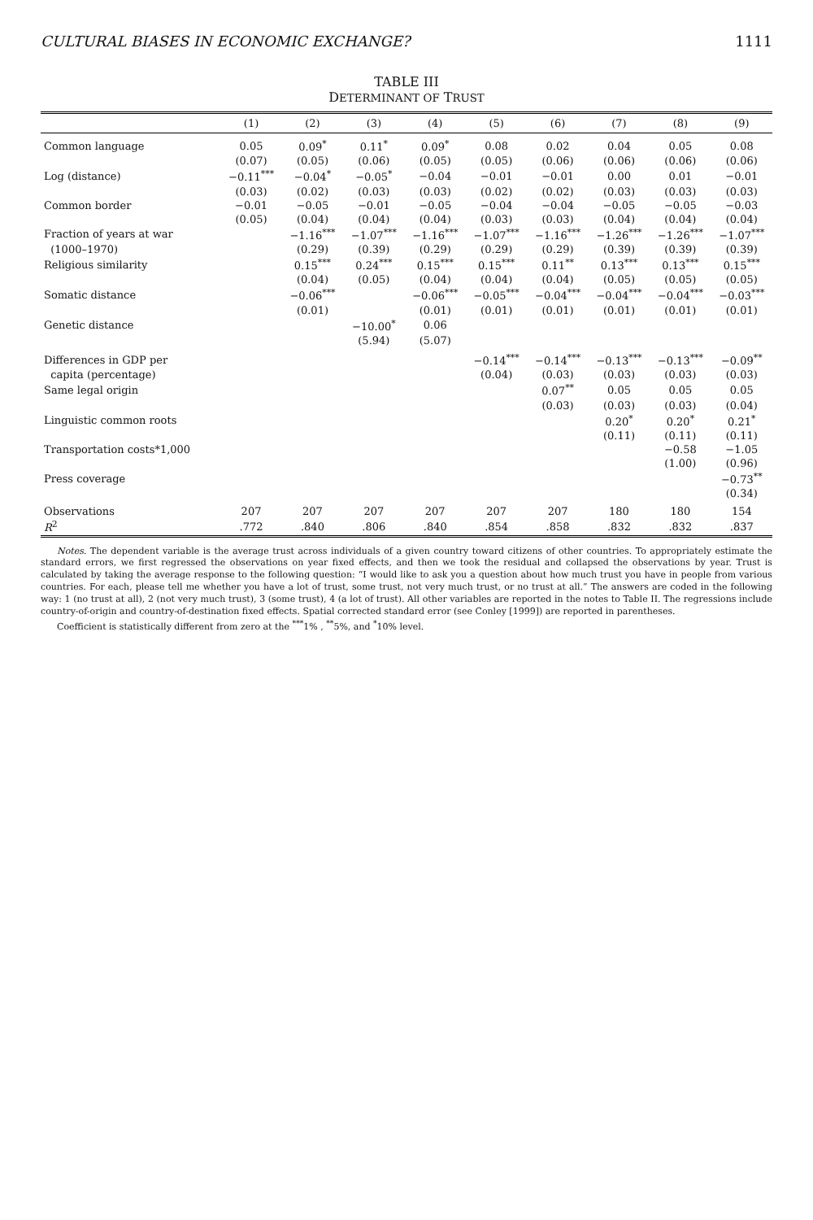CULTURAL BIASES IN ECONOMIC EXCHANGE? 1111
TABLE III
DETERMINANT OF TRUST
| | (1) | (2) | (3) | (4) | (5) | (6) | (7) | (8) | (9) |
| --- | --- | --- | --- | --- | --- | --- | --- | --- | --- |
| Common language | 0.05 | 0.09<sup>*</sup> | 0.11<sup>*</sup> | 0.09<sup>*</sup> | 0.08 | 0.02 | 0.04 | 0.05 | 0.08 |
| | (0.07) | (0.05) | (0.06) | (0.05) | (0.05) | (0.06) | (0.06) | (0.06) | (0.06) |
| Log (distance) | −0.11<sup>***</sup> | −0.04<sup>*</sup> | −0.05<sup>*</sup> | −0.04 | −0.01 | −0.01 | 0.00 | 0.01 | −0.01 |
| | (0.03) | (0.02) | (0.03) | (0.03) | (0.02) | (0.02) | (0.03) | (0.03) | (0.03) |
| Common border | −0.01 | −0.05 | −0.01 | −0.05 | −0.04 | −0.04 | −0.05 | −0.05 | −0.03 |
| | (0.05) | (0.04) | (0.04) | (0.04) | (0.03) | (0.03) | (0.04) | (0.04) | (0.04) |
| Fraction of years at war | | −1.16<sup>***</sup> | −1.07<sup>***</sup> | −1.16<sup>***</sup> | −1.07<sup>***</sup> | −1.16<sup>***</sup> | −1.26<sup>***</sup> | −1.26<sup>***</sup> | −1.07<sup>***</sup> |
| (1000–1970) | | (0.29) | (0.39) | (0.29) | (0.29) | (0.29) | (0.39) | (0.39) | (0.39) |
| Religious similarity | | 0.15<sup>***</sup> | 0.24<sup>***</sup> | 0.15<sup>***</sup> | 0.15<sup>***</sup> | 0.11<sup>**</sup> | 0.13<sup>***</sup> | 0.13<sup>***</sup> | 0.15<sup>***</sup> |
| | | (0.04) | (0.05) | (0.04) | (0.04) | (0.04) | (0.05) | (0.05) | (0.05) |
| Somatic distance | | −0.06<sup>***</sup> | | −0.06<sup>***</sup> | −0.05<sup>***</sup> | −0.04<sup>***</sup> | −0.04<sup>***</sup> | −0.04<sup>***</sup> | −0.03<sup>***</sup> |
| | | (0.01) | | (0.01) | (0.01) | (0.01) | (0.01) | (0.01) | (0.01) |
| Genetic distance | | | −10.00<sup>*</sup> | 0.06 | | | | | |
| | | | (5.94) | (5.07) | | | | | |
| Differences in GDP per | | | | | −0.14<sup>***</sup> | −0.14<sup>***</sup> | −0.13<sup>***</sup> | −0.13<sup>***</sup> | −0.09<sup>**</sup> |
| capita (percentage) | | | | | (0.04) | (0.03) | (0.03) | (0.03) | (0.03) |
| Same legal origin | | | | | | 0.07<sup>**</sup> | 0.05 | 0.05 | 0.05 |
| | | | | | | (0.03) | (0.03) | (0.03) | (0.04) |
| Linguistic common roots | | | | | | | 0.20<sup>*</sup> | 0.20<sup>*</sup> | 0.21<sup>*</sup> |
| | | | | | | | (0.11) | (0.11) | (0.11) |
| Transportation costs*1,000 | | | | | | | | −0.58 | −1.05 |
| | | | | | | | | (1.00) | (0.96) |
| Press coverage | | | | | | | | | −0.73<sup>**</sup> |
| | | | | | | | | | (0.34) |
| Observations | 207 | 207 | 207 | 207 | 207 | 207 | 180 | 180 | 154 |
| R<sup>2</sup> | .772 | .840 | .806 | .840 | .854 | .858 | .832 | .832 | .837 |
Notes. The dependent variable is the average trust across individuals of a given country toward citizens of other countries. To appropriately estimate the standard errors, we first regressed the observations on year fixed effects, and then we took the residual and collapsed the observations by year. Trust is calculated by taking the average response to the following question: “I would like to ask you a question about how much trust you have in people from various countries. For each, please tell me whether you have a lot of trust, some trust, not very much trust, or no trust at all.” The answers are coded in the following way: 1 (no trust at all), 2 (not very much trust), 3 (some trust), 4 (a lot of trust). All other variables are reported in the notes to Table II. The regressions include country-of-origin and country-of-destination fixed effects. Spatial corrected standard error (see Conley [1999]) are reported in parentheses.
Coefficient is statistically different from zero at the <sup>***</sup>1% , <sup>**</sup>5%, and <sup>*</sup>10% level.